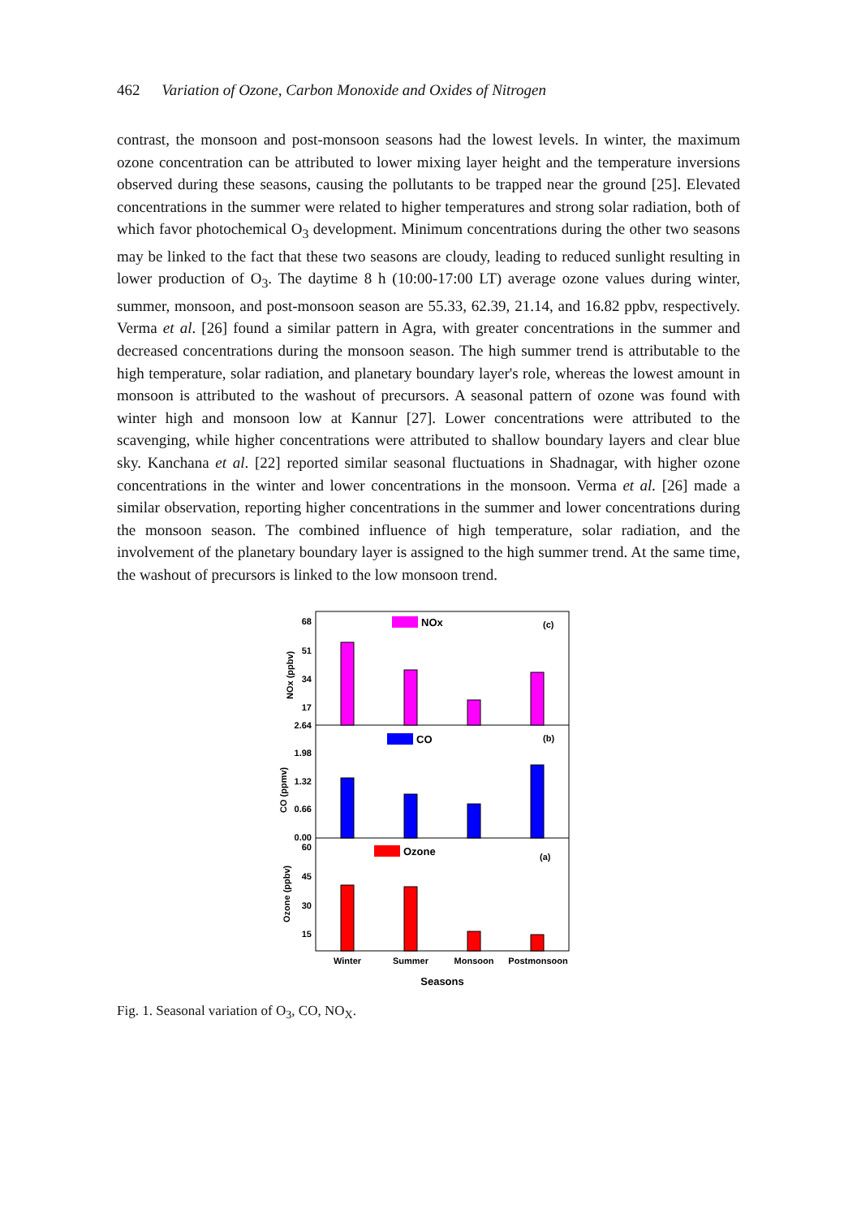462 Variation of Ozone, Carbon Monoxide and Oxides of Nitrogen
contrast, the monsoon and post-monsoon seasons had the lowest levels. In winter, the maximum ozone concentration can be attributed to lower mixing layer height and the temperature inversions observed during these seasons, causing the pollutants to be trapped near the ground [25]. Elevated concentrations in the summer were related to higher temperatures and strong solar radiation, both of which favor photochemical O<sub>3</sub> development. Minimum concentrations during the other two seasons may be linked to the fact that these two seasons are cloudy, leading to reduced sunlight resulting in lower production of O<sub>3</sub>. The daytime 8 h (10:00-17:00 LT) average ozone values during winter, summer, monsoon, and post-monsoon season are 55.33, 62.39, 21.14, and 16.82 ppbv, respectively. Verma et al. [26] found a similar pattern in Agra, with greater concentrations in the summer and decreased concentrations during the monsoon season. The high summer trend is attributable to the high temperature, solar radiation, and planetary boundary layer's role, whereas the lowest amount in monsoon is attributed to the washout of precursors. A seasonal pattern of ozone was found with winter high and monsoon low at Kannur [27]. Lower concentrations were attributed to the scavenging, while higher concentrations were attributed to shallow boundary layers and clear blue sky. Kanchana et al. [22] reported similar seasonal fluctuations in Shadnagar, with higher ozone concentrations in the winter and lower concentrations in the monsoon. Verma et al. [26] made a similar observation, reporting higher concentrations in the summer and lower concentrations during the monsoon season. The combined influence of high temperature, solar radiation, and the involvement of the planetary boundary layer is assigned to the high summer trend. At the same time, the washout of precursors is linked to the low monsoon trend.
68
51
34
17
2.64
1.98
1.32
0.66
0.00
60
45
30
15
NOx (ppbv)
CO (ppmv)
Ozone (ppbv)
NOx
(c)
CO
(b)
Ozone
(a)
Winter
Summer
Monsoon
Postmonsoon
Seasons
Fig. 1. Seasonal variation of O<sub>3</sub>, CO, NO<sub>X</sub>.